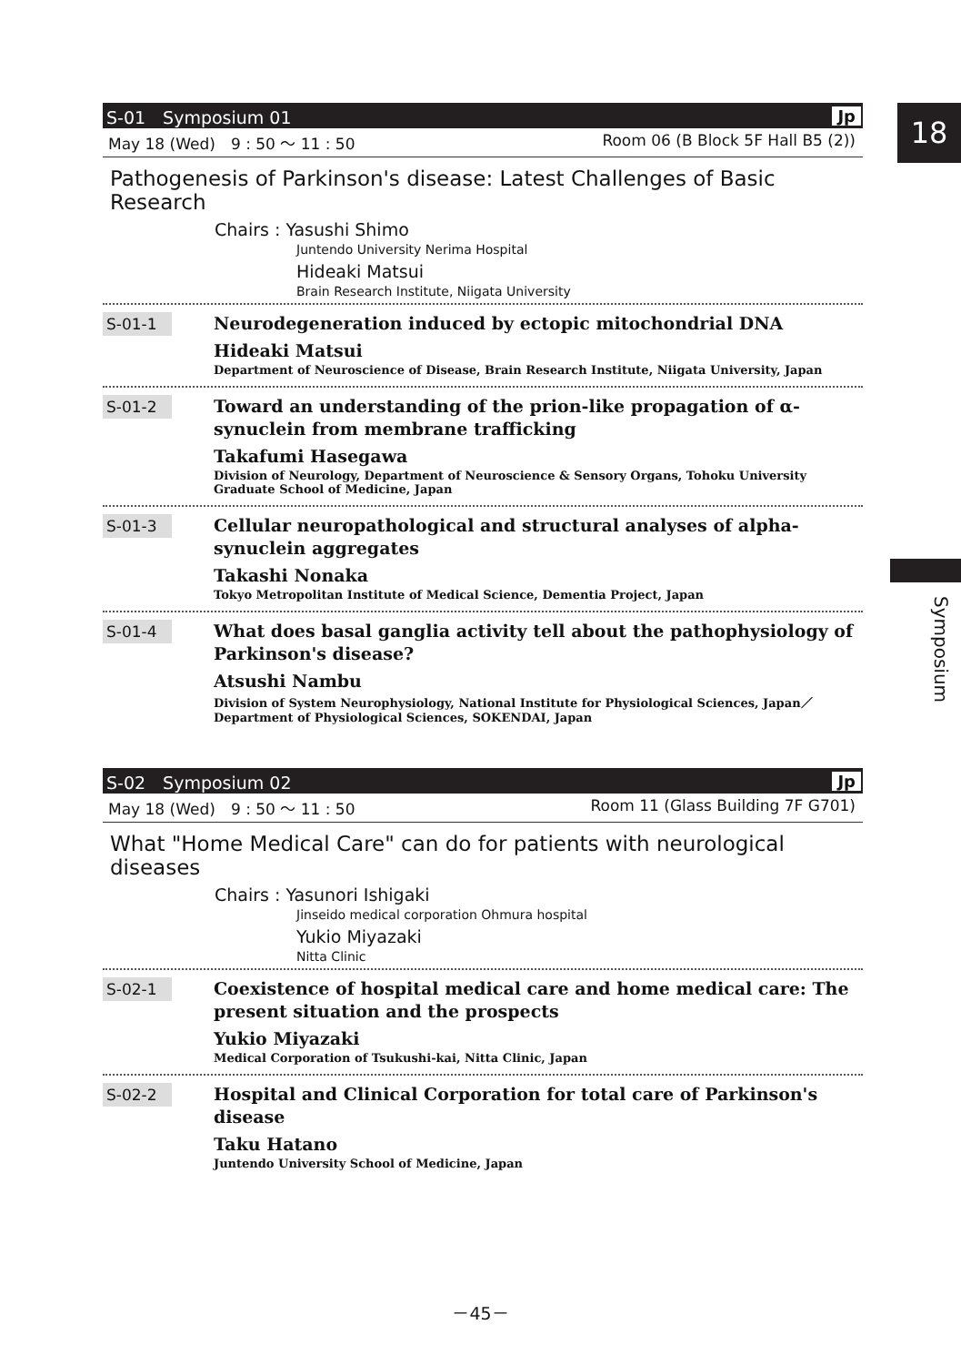18
Symposium
S-01　Symposium 01 Jp
May 18 (Wed)　9 : 50 ～ 11 : 50 Room 06 (B Block 5F Hall B5 (2))
Pathogenesis of Parkinson's disease: Latest Challenges of Basic Research
Chairs : Yasushi Shimo
Juntendo University Nerima Hospital
Hideaki Matsui
Brain Research Institute, Niigata University
S-01-1
Neurodegeneration induced by ectopic mitochondrial DNA
Hideaki Matsui
Department of Neuroscience of Disease, Brain Research Institute, Niigata University, Japan
S-01-2
Toward an understanding of the prion-like propagation of α-synuclein from membrane trafficking
Takafumi Hasegawa
Division of Neurology, Department of Neuroscience & Sensory Organs, Tohoku University Graduate School of Medicine, Japan
S-01-3
Cellular neuropathological and structural analyses of alpha-synuclein aggregates
Takashi Nonaka
Tokyo Metropolitan Institute of Medical Science, Dementia Project, Japan
S-01-4
What does basal ganglia activity tell about the pathophysiology of Parkinson's disease?
Atsushi Nambu
Division of System Neurophysiology, National Institute for Physiological Sciences, Japan／Department of Physiological Sciences, SOKENDAI, Japan
S-02　Symposium 02 Jp
May 18 (Wed)　9 : 50 ～ 11 : 50 Room 11 (Glass Building 7F G701)
What "Home Medical Care" can do for patients with neurological diseases
Chairs : Yasunori Ishigaki
Jinseido medical corporation Ohmura hospital
Yukio Miyazaki
Nitta Clinic
S-02-1
Coexistence of hospital medical care and home medical care: The present situation and the prospects
Yukio Miyazaki
Medical Corporation of Tsukushi-kai, Nitta Clinic, Japan
S-02-2
Hospital and Clinical Corporation for total care of Parkinson's disease
Taku Hatano
Juntendo University School of Medicine, Japan
－45－